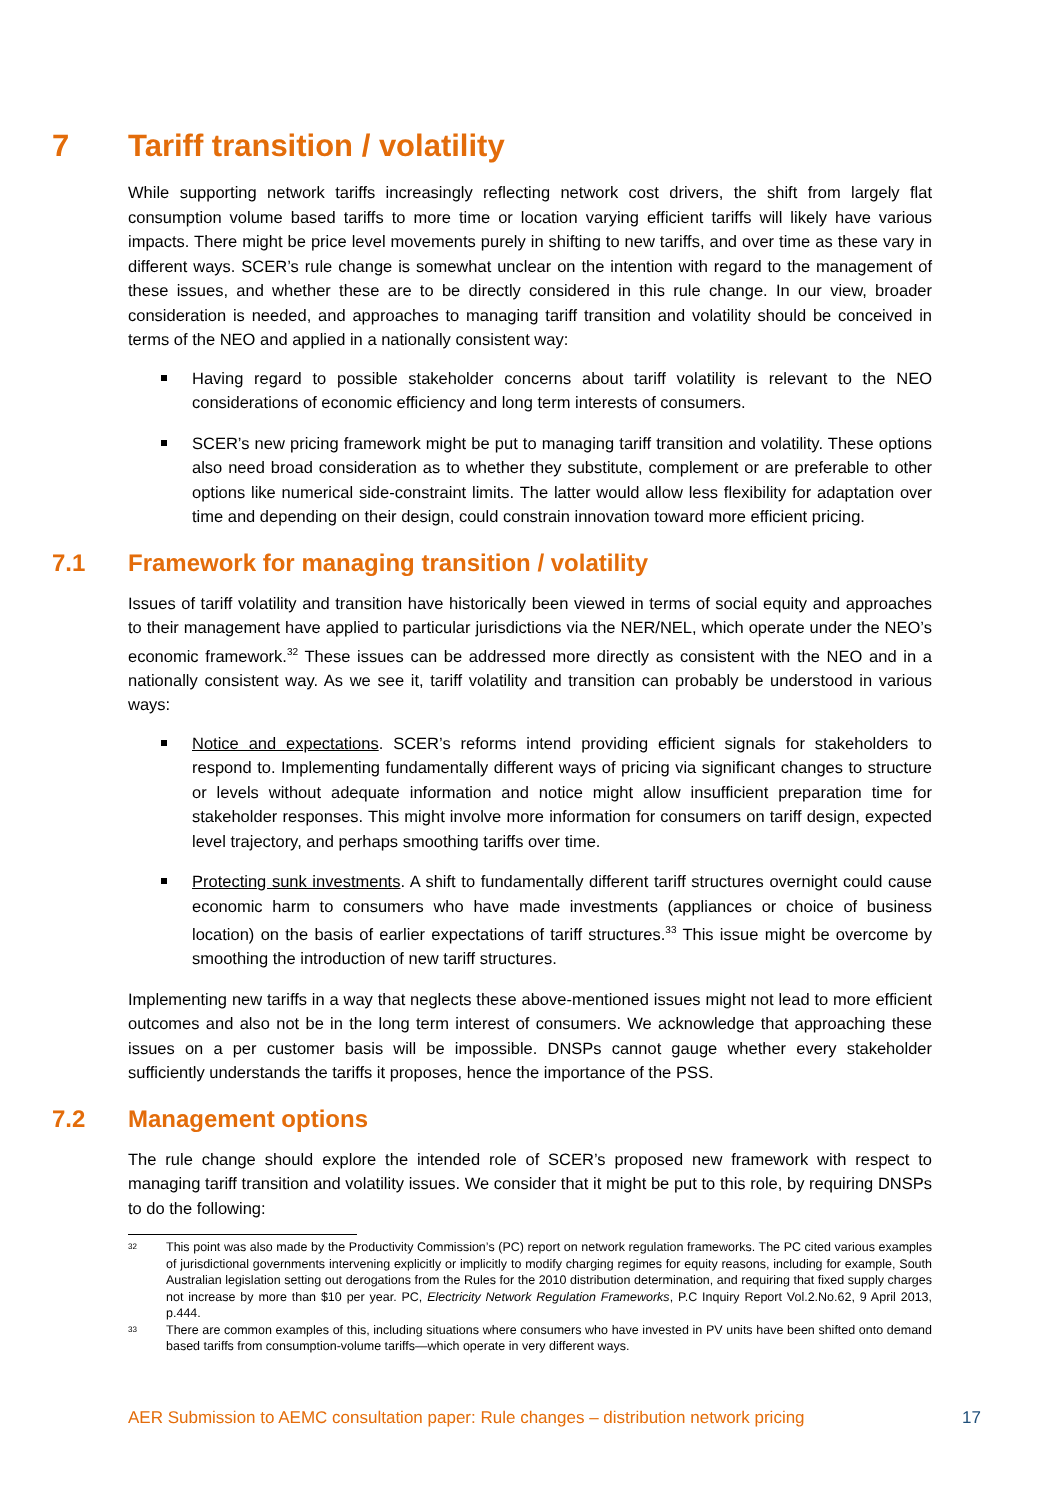7 Tariff transition / volatility
While supporting network tariffs increasingly reflecting network cost drivers, the shift from largely flat consumption volume based tariffs to more time or location varying efficient tariffs will likely have various impacts. There might be price level movements purely in shifting to new tariffs, and over time as these vary in different ways. SCER’s rule change is somewhat unclear on the intention with regard to the management of these issues, and whether these are to be directly considered in this rule change. In our view, broader consideration is needed, and approaches to managing tariff transition and volatility should be conceived in terms of the NEO and applied in a nationally consistent way:
Having regard to possible stakeholder concerns about tariff volatility is relevant to the NEO considerations of economic efficiency and long term interests of consumers.
SCER’s new pricing framework might be put to managing tariff transition and volatility. These options also need broad consideration as to whether they substitute, complement or are preferable to other options like numerical side-constraint limits. The latter would allow less flexibility for adaptation over time and depending on their design, could constrain innovation toward more efficient pricing.
7.1 Framework for managing transition / volatility
Issues of tariff volatility and transition have historically been viewed in terms of social equity and approaches to their management have applied to particular jurisdictions via the NER/NEL, which operate under the NEO’s economic framework.<sup>32</sup> These issues can be addressed more directly as consistent with the NEO and in a nationally consistent way. As we see it, tariff volatility and transition can probably be understood in various ways:
Notice and expectations. SCER’s reforms intend providing efficient signals for stakeholders to respond to. Implementing fundamentally different ways of pricing via significant changes to structure or levels without adequate information and notice might allow insufficient preparation time for stakeholder responses. This might involve more information for consumers on tariff design, expected level trajectory, and perhaps smoothing tariffs over time.
Protecting sunk investments. A shift to fundamentally different tariff structures overnight could cause economic harm to consumers who have made investments (appliances or choice of business location) on the basis of earlier expectations of tariff structures.<sup>33</sup> This issue might be overcome by smoothing the introduction of new tariff structures.
Implementing new tariffs in a way that neglects these above-mentioned issues might not lead to more efficient outcomes and also not be in the long term interest of consumers. We acknowledge that approaching these issues on a per customer basis will be impossible. DNSPs cannot gauge whether every stakeholder sufficiently understands the tariffs it proposes, hence the importance of the PSS.
7.2 Management options
The rule change should explore the intended role of SCER’s proposed new framework with respect to managing tariff transition and volatility issues. We consider that it might be put to this role, by requiring DNSPs to do the following:
<sup>32</sup>
This point was also made by the Productivity Commission’s (PC) report on network regulation frameworks. The PC cited various examples of jurisdictional governments intervening explicitly or implicitly to modify charging regimes for equity reasons, including for example, South Australian legislation setting out derogations from the Rules for the 2010 distribution determination, and requiring that fixed supply charges not increase by more than $10 per year. PC, Electricity Network Regulation Frameworks, P.C Inquiry Report Vol.2.No.62, 9 April 2013, p.444.
<sup>33</sup>
There are common examples of this, including situations where consumers who have invested in PV units have been shifted onto demand based tariffs from consumption-volume tariffs—which operate in very different ways.
AER Submission to AEMC consultation paper: Rule changes – distribution network pricing 17